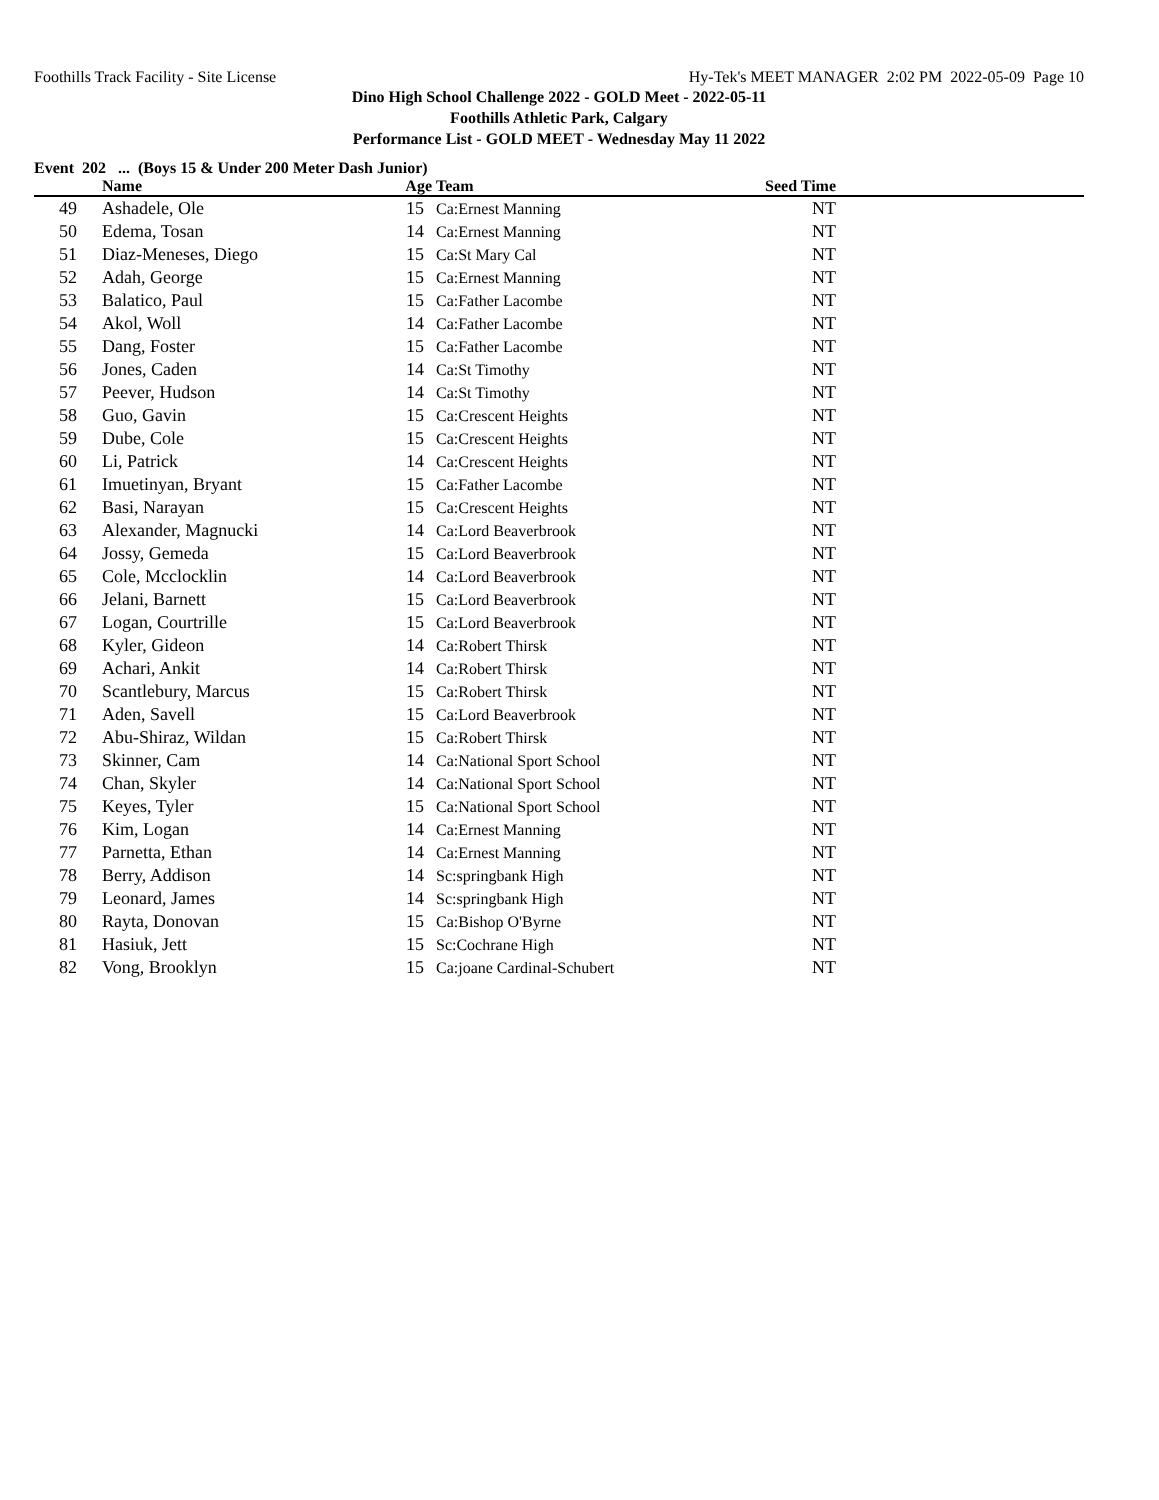Foothills Track Facility - Site License Hy-Tek's MEET MANAGER 2:02 PM 2022-05-09 Page 10
Dino High School Challenge 2022 - GOLD Meet - 2022-05-11
Foothills Athletic Park, Calgary
Performance List - GOLD MEET - Wednesday May 11 2022
Event 202 ... (Boys 15 & Under 200 Meter Dash Junior)
| | Name | Age | Team | Seed Time | |
| --- | --- | --- | --- | --- | --- |
| 49 | Ashadele, Ole | 15 | Ca:Ernest Manning | NT | |
| 50 | Edema, Tosan | 14 | Ca:Ernest Manning | NT | |
| 51 | Diaz-Meneses, Diego | 15 | Ca:St Mary Cal | NT | |
| 52 | Adah, George | 15 | Ca:Ernest Manning | NT | |
| 53 | Balatico, Paul | 15 | Ca:Father Lacombe | NT | |
| 54 | Akol, Woll | 14 | Ca:Father Lacombe | NT | |
| 55 | Dang, Foster | 15 | Ca:Father Lacombe | NT | |
| 56 | Jones, Caden | 14 | Ca:St Timothy | NT | |
| 57 | Peever, Hudson | 14 | Ca:St Timothy | NT | |
| 58 | Guo, Gavin | 15 | Ca:Crescent Heights | NT | |
| 59 | Dube, Cole | 15 | Ca:Crescent Heights | NT | |
| 60 | Li, Patrick | 14 | Ca:Crescent Heights | NT | |
| 61 | Imuetinyan, Bryant | 15 | Ca:Father Lacombe | NT | |
| 62 | Basi, Narayan | 15 | Ca:Crescent Heights | NT | |
| 63 | Alexander, Magnucki | 14 | Ca:Lord Beaverbrook | NT | |
| 64 | Jossy, Gemeda | 15 | Ca:Lord Beaverbrook | NT | |
| 65 | Cole, Mcclocklin | 14 | Ca:Lord Beaverbrook | NT | |
| 66 | Jelani, Barnett | 15 | Ca:Lord Beaverbrook | NT | |
| 67 | Logan, Courtrille | 15 | Ca:Lord Beaverbrook | NT | |
| 68 | Kyler, Gideon | 14 | Ca:Robert Thirsk | NT | |
| 69 | Achari, Ankit | 14 | Ca:Robert Thirsk | NT | |
| 70 | Scantlebury, Marcus | 15 | Ca:Robert Thirsk | NT | |
| 71 | Aden, Savell | 15 | Ca:Lord Beaverbrook | NT | |
| 72 | Abu-Shiraz, Wildan | 15 | Ca:Robert Thirsk | NT | |
| 73 | Skinner, Cam | 14 | Ca:National Sport School | NT | |
| 74 | Chan, Skyler | 14 | Ca:National Sport School | NT | |
| 75 | Keyes, Tyler | 15 | Ca:National Sport School | NT | |
| 76 | Kim, Logan | 14 | Ca:Ernest Manning | NT | |
| 77 | Parnetta, Ethan | 14 | Ca:Ernest Manning | NT | |
| 78 | Berry, Addison | 14 | Sc:springbank High | NT | |
| 79 | Leonard, James | 14 | Sc:springbank High | NT | |
| 80 | Rayta, Donovan | 15 | Ca:Bishop O'Byrne | NT | |
| 81 | Hasiuk, Jett | 15 | Sc:Cochrane High | NT | |
| 82 | Vong, Brooklyn | 15 | Ca:joane Cardinal-Schubert | NT | |